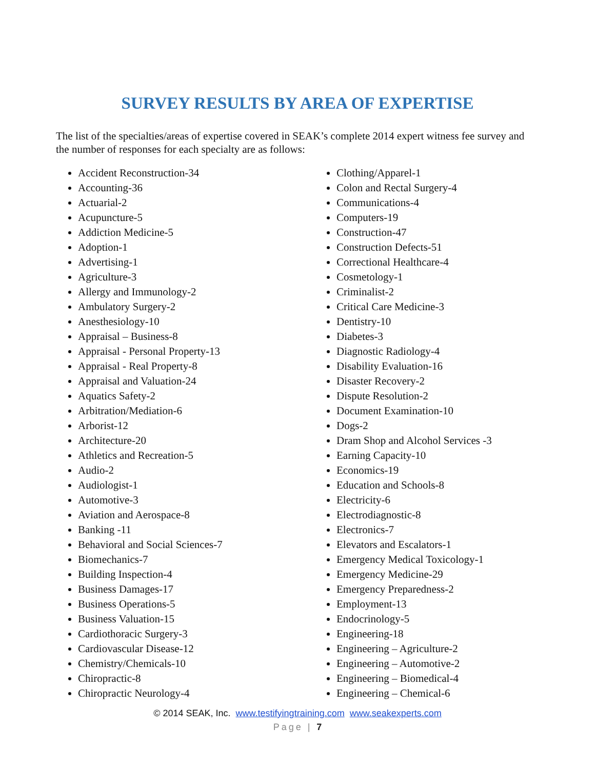SURVEY RESULTS BY AREA OF EXPERTISE
The list of the specialties/areas of expertise covered in SEAK’s complete 2014 expert witness fee survey and the number of responses for each specialty are as follows:
Accident Reconstruction-34
Accounting-36
Actuarial-2
Acupuncture-5
Addiction Medicine-5
Adoption-1
Advertising-1
Agriculture-3
Allergy and Immunology-2
Ambulatory Surgery-2
Anesthesiology-10
Appraisal – Business-8
Appraisal - Personal Property-13
Appraisal - Real Property-8
Appraisal and Valuation-24
Aquatics Safety-2
Arbitration/Mediation-6
Arborist-12
Architecture-20
Athletics and Recreation-5
Audio-2
Audiologist-1
Automotive-3
Aviation and Aerospace-8
Banking -11
Behavioral and Social Sciences-7
Biomechanics-7
Building Inspection-4
Business Damages-17
Business Operations-5
Business Valuation-15
Cardiothoracic Surgery-3
Cardiovascular Disease-12
Chemistry/Chemicals-10
Chiropractic-8
Chiropractic Neurology-4
Clothing/Apparel-1
Colon and Rectal Surgery-4
Communications-4
Computers-19
Construction-47
Construction Defects-51
Correctional Healthcare-4
Cosmetology-1
Criminalist-2
Critical Care Medicine-3
Dentistry-10
Diabetes-3
Diagnostic Radiology-4
Disability Evaluation-16
Disaster Recovery-2
Dispute Resolution-2
Document Examination-10
Dogs-2
Dram Shop and Alcohol Services -3
Earning Capacity-10
Economics-19
Education and Schools-8
Electricity-6
Electrodiagnostic-8
Electronics-7
Elevators and Escalators-1
Emergency Medical Toxicology-1
Emergency Medicine-29
Emergency Preparedness-2
Employment-13
Endocrinology-5
Engineering-18
Engineering – Agriculture-2
Engineering – Automotive-2
Engineering – Biomedical-4
Engineering – Chemical-6
© 2014 SEAK, Inc. www.testifyingtraining.com www.seakexperts.com
Page | 7